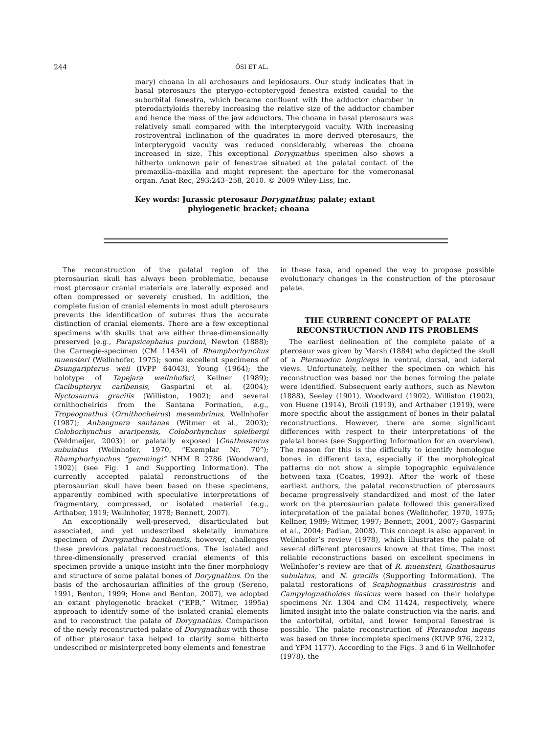244 ŐSI ET AL.
mary) choana in all archosaurs and lepidosaurs. Our study indicates that in basal pterosaurs the pterygo–ectopterygoid fenestra existed caudal to the suborbital fenestra, which became confluent with the adductor chamber in pterodactyloids thereby increasing the relative size of the adductor chamber and hence the mass of the jaw adductors. The choana in basal pterosaurs was relatively small compared with the interpterygoid vacuity. With increasing rostroventral inclination of the quadrates in more derived pterosaurs, the interpterygoid vacuity was reduced considerably, whereas the choana increased in size. This exceptional Dorygnathus specimen also shows a hitherto unknown pair of fenestrae situated at the palatal contact of the premaxilla–maxilla and might represent the aperture for the vomeronasal organ. Anat Rec, 293:243–258, 2010. © 2009 Wiley-Liss, Inc.
Key words: Jurassic pterosaur Dorygnathus; palate; extant
phylogenetic bracket; choana
The reconstruction of the palatal region of the pterosaurian skull has always been problematic, because most pterosaur cranial materials are laterally exposed and often compressed or severely crushed. In addition, the complete fusion of cranial elements in most adult pterosaurs prevents the identification of sutures thus the accurate distinction of cranial elements. There are a few exceptional specimens with skulls that are either three-dimensionally preserved [e.g., Parapsicephalus purdoni, Newton (1888); the Carnegie-specimen (CM 11434) of Rhamphorhynchus muensteri (Wellnhofer, 1975); some excellent specimens of Dsungaripterus weii (IVPP 64043), Young (1964); the holotype of Tapejara wellnhoferi, Kellner (1989); Cacibupteryx caribensis, Gasparini et al. (2004); Nyctosaurus gracilis (Williston, 1902); and several ornithocheirids from the Santana Formation, e.g., Tropeognathus (Ornithocheirus) mesembrinus, Wellnhofer (1987); Anhanguera santanae (Witmer et al., 2003); Coloborhynchus araripensis, Coloborhynchus spielbergi (Veldmeijer, 2003)] or palatally exposed [Gnathosaurus subulatus (Wellnhofer, 1970, “Exemplar Nr. 70”); Rhamphorhynchus “gemmingi” NHM R 2786 (Woodward, 1902)] (see Fig. 1 and Supporting Information). The currently accepted palatal reconstructions of the pterosaurian skull have been based on these specimens, apparently combined with speculative interpretations of fragmentary, compressed, or isolated material (e.g., Arthaber, 1919; Wellnhofer, 1978; Bennett, 2007).
An exceptionally well-preserved, disarticulated but associated, and yet undescribed skeletally immature specimen of Dorygnathus banthensis, however, challenges these previous palatal reconstructions. The isolated and three-dimensionally preserved cranial elements of this specimen provide a unique insight into the finer morphology and structure of some palatal bones of Dorygnathus. On the basis of the archosaurian affinities of the group (Sereno, 1991, Benton, 1999; Hone and Benton, 2007), we adopted an extant phylogenetic bracket (“EPB,” Witmer, 1995a) approach to identify some of the isolated cranial elements and to reconstruct the palate of Dorygnathus. Comparison of the newly reconstructed palate of Dorygnathus with those of other pterosaur taxa helped to clarify some hitherto undescribed or misinterpreted bony elements and fenestrae
in these taxa, and opened the way to propose possible evolutionary changes in the construction of the pterosaur palate.
THE CURRENT CONCEPT OF PALATE RECONSTRUCTION AND ITS PROBLEMS
The earliest delineation of the complete palate of a pterosaur was given by Marsh (1884) who depicted the skull of a Pteranodon longiceps in ventral, dorsal, and lateral views. Unfortunately, neither the specimen on which his reconstruction was based nor the bones forming the palate were identified. Subsequent early authors, such as Newton (1888), Seeley (1901), Woodward (1902), Williston (1902), von Huene (1914), Broili (1919), and Arthaber (1919), were more specific about the assignment of bones in their palatal reconstructions. However, there are some significant differences with respect to their interpretations of the palatal bones (see Supporting Information for an overview). The reason for this is the difficulty to identify homologue bones in different taxa, especially if the morphological patterns do not show a simple topographic equivalence between taxa (Coates, 1993). After the work of these earliest authors, the palatal reconstruction of pterosaurs became progressively standardized and most of the later work on the pterosaurian palate followed this generalized interpretation of the palatal bones (Wellnhofer, 1970, 1975; Kellner, 1989; Witmer, 1997; Bennett, 2001, 2007; Gasparini et al., 2004; Padian, 2008). This concept is also apparent in Wellnhofer’s review (1978), which illustrates the palate of several different pterosaurs known at that time. The most reliable reconstructions based on excellent specimens in Wellnhofer’s review are that of R. muensteri, Gnathosaurus subulatus, and N. gracilis (Supporting Information). The palatal restorations of Scaphognathus crassirostris and Campylognathoides liasicus were based on their holotype specimens Nr. 1304 and CM 11424, respectively, where limited insight into the palate construction via the naris, and the antorbital, orbital, and lower temporal fenestrae is possible. The palate reconstruction of Pteranodon ingens was based on three incomplete specimens (KUVP 976, 2212, and YPM 1177). According to the Figs. 3 and 6 in Wellnhofer (1978), the